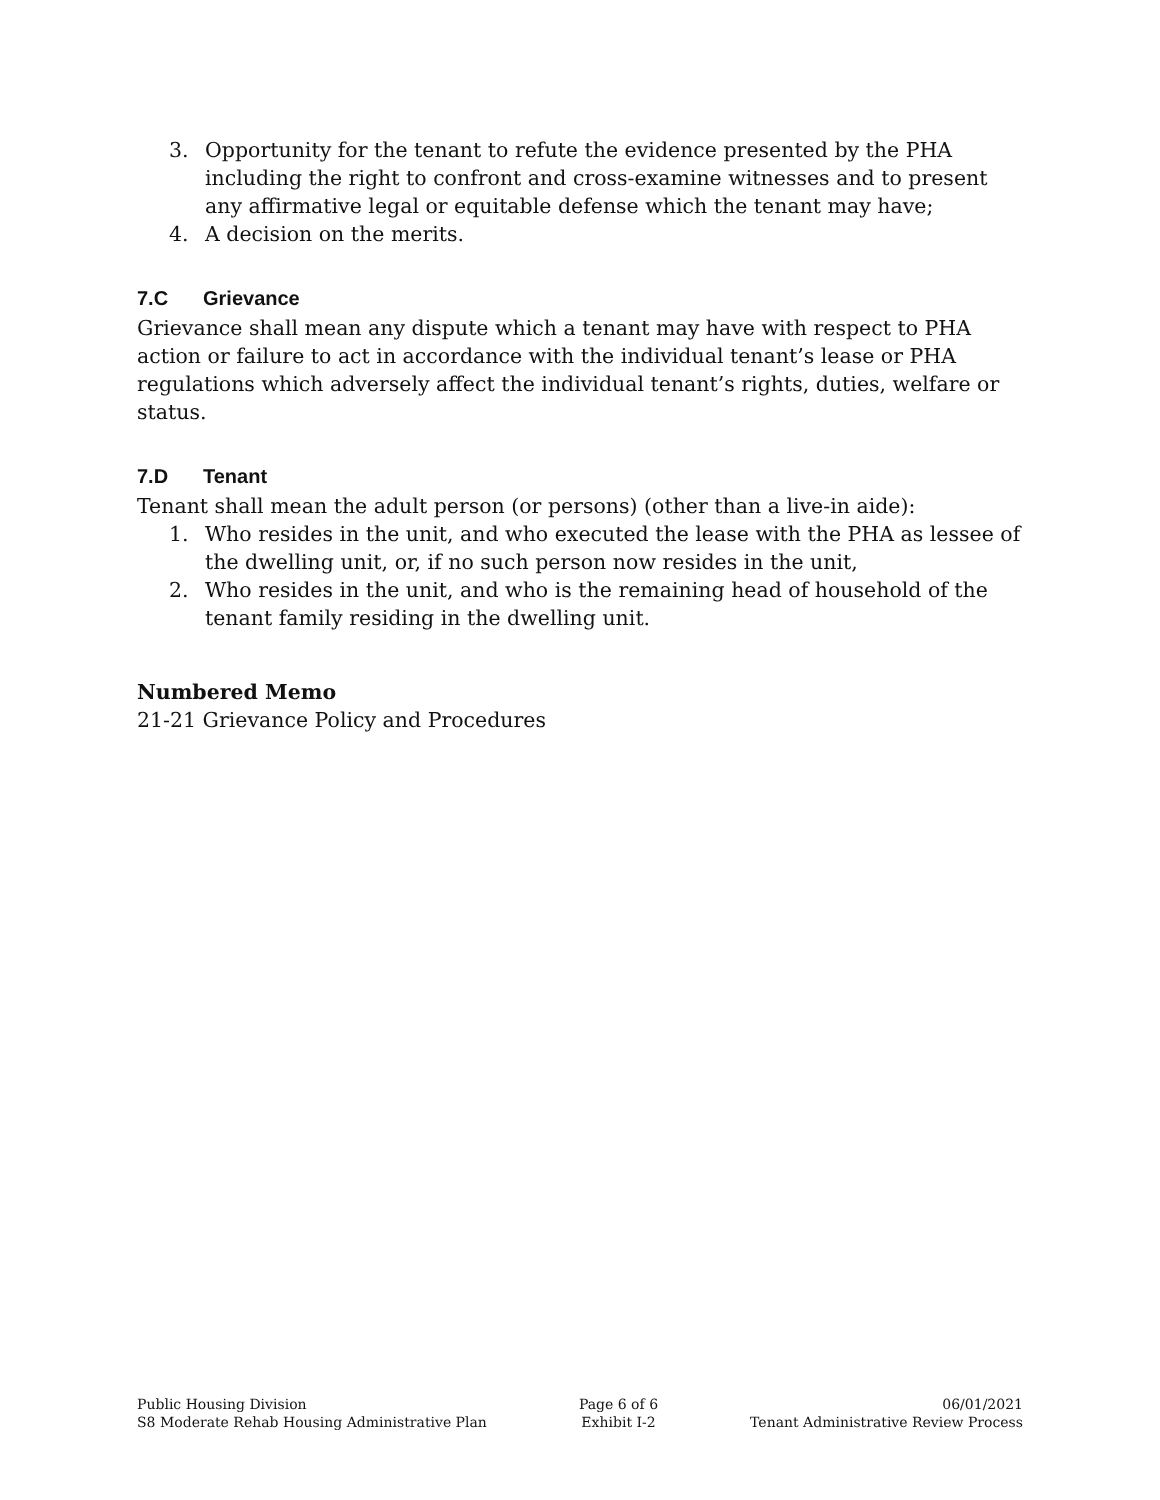3. Opportunity for the tenant to refute the evidence presented by the PHA including the right to confront and cross-examine witnesses and to present any affirmative legal or equitable defense which the tenant may have;
4. A decision on the merits.
7.C Grievance
Grievance shall mean any dispute which a tenant may have with respect to PHA action or failure to act in accordance with the individual tenant’s lease or PHA regulations which adversely affect the individual tenant’s rights, duties, welfare or status.
7.D Tenant
Tenant shall mean the adult person (or persons) (other than a live-in aide):
1. Who resides in the unit, and who executed the lease with the PHA as lessee of the dwelling unit, or, if no such person now resides in the unit,
2. Who resides in the unit, and who is the remaining head of household of the tenant family residing in the dwelling unit.
Numbered Memo
21-21 Grievance Policy and Procedures
Public Housing Division
S8 Moderate Rehab Housing Administrative Plan
Page 6 of 6
Exhibit I-2
06/01/2021
Tenant Administrative Review Process